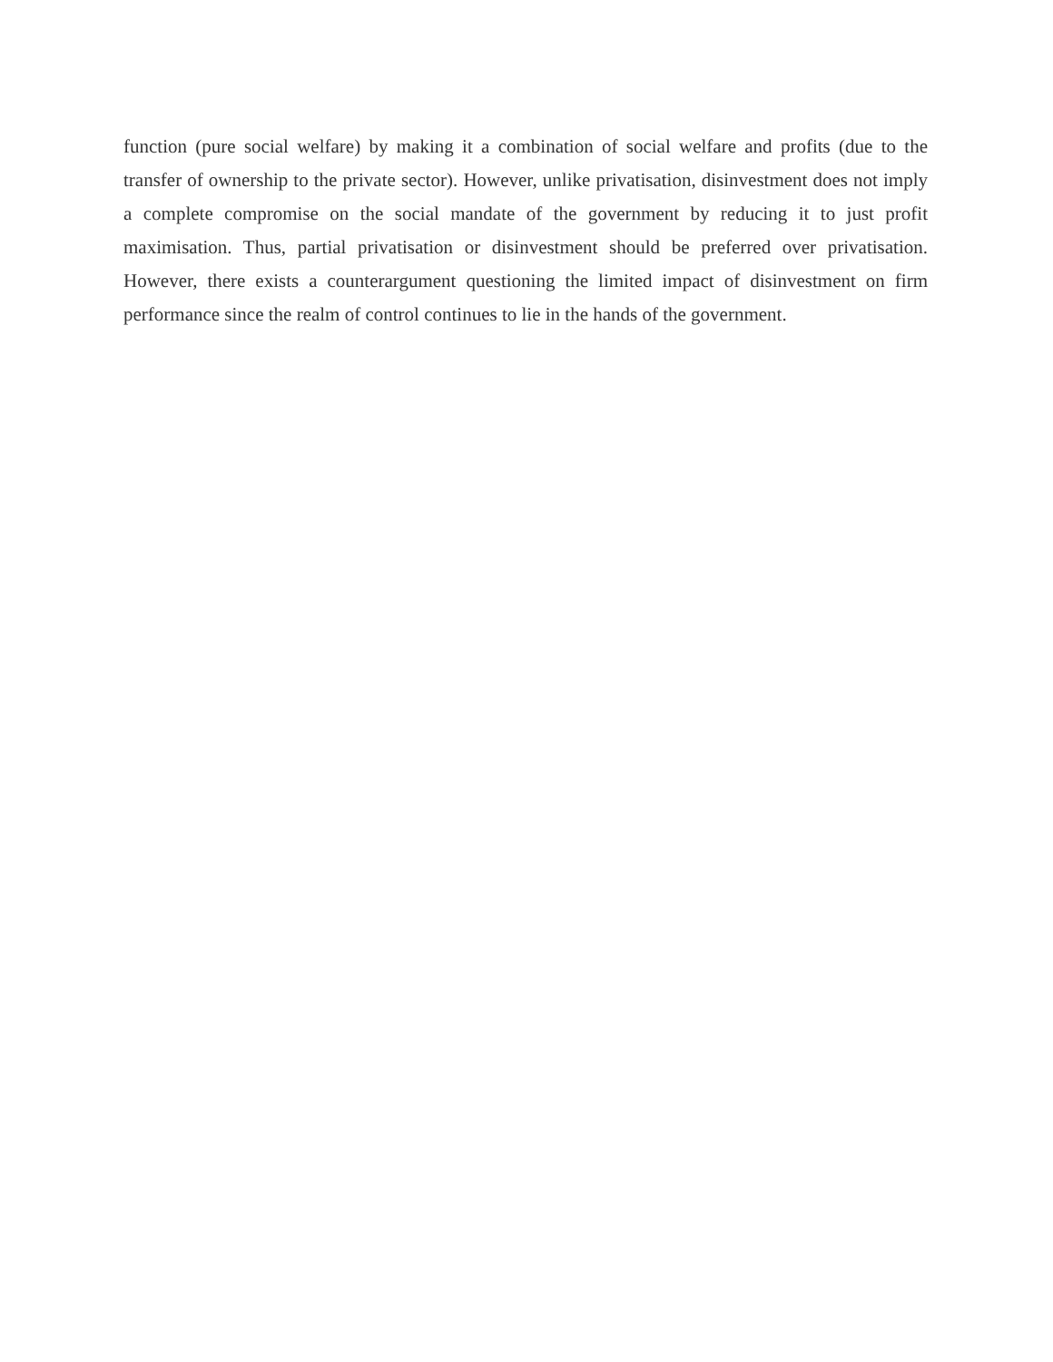function (pure social welfare) by making it a combination of social welfare and profits (due to the transfer of ownership to the private sector). However, unlike privatisation, disinvestment does not imply a complete compromise on the social mandate of the government by reducing it to just profit maximisation. Thus, partial privatisation or disinvestment should be preferred over privatisation. However, there exists a counterargument questioning the limited impact of disinvestment on firm performance since the realm of control continues to lie in the hands of the government.